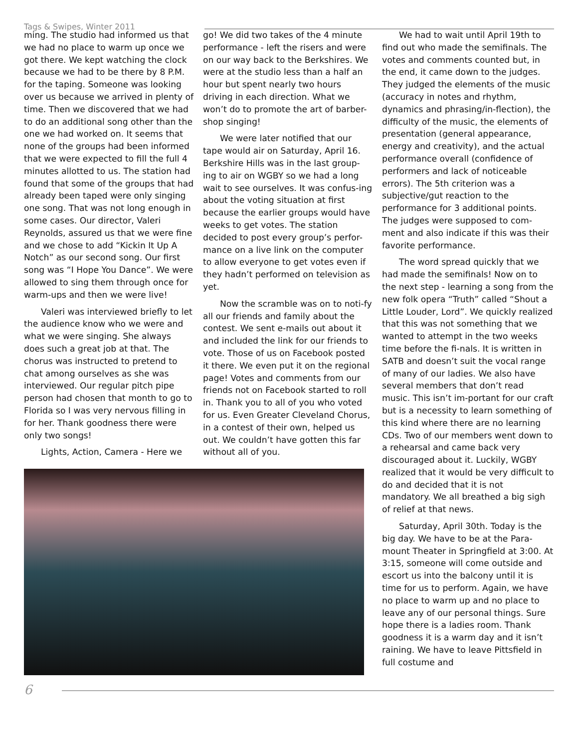Tags & Swipes, Winter 2011
ming. The studio had informed us that we had no place to warm up once we got there. We kept watching the clock because we had to be there by 8 P.M. for the taping. Someone was looking over us because we arrived in plenty of time. Then we discovered that we had to do an additional song other than the one we had worked on. It seems that none of the groups had been informed that we were expected to fill the full 4 minutes allotted to us. The station had found that some of the groups that had already been taped were only singing one song. That was not long enough in some cases. Our director, Valeri Reynolds, assured us that we were fine and we chose to add “Kickin It Up A Notch” as our second song. Our first song was “I Hope You Dance”. We were allowed to sing them through once for warm-ups and then we were live!
Valeri was interviewed briefly to let the audience know who we were and what we were singing. She always does such a great job at that. The chorus was instructed to pretend to chat among ourselves as she was interviewed. Our regular pitch pipe person had chosen that month to go to Florida so I was very nervous filling in for her. Thank goodness there were only two songs!
Lights, Action, Camera - Here we
go! We did two takes of the 4 minute performance - left the risers and were on our way back to the Berkshires. We were at the studio less than a half an hour but spent nearly two hours driving in each direction. What we won’t do to promote the art of barber-shop singing!
We were later notified that our tape would air on Saturday, April 16. Berkshire Hills was in the last group-ing to air on WGBY so we had a long wait to see ourselves. It was confus-ing about the voting situation at first because the earlier groups would have weeks to get votes. The station decided to post every group’s perfor-mance on a live link on the computer to allow everyone to get votes even if they hadn’t performed on television as yet.
Now the scramble was on to noti-fy all our friends and family about the contest. We sent e-mails out about it and included the link for our friends to vote. Those of us on Facebook posted it there. We even put it on the regional page! Votes and comments from our friends not on Facebook started to roll in. Thank you to all of you who voted for us. Even Greater Cleveland Chorus, in a contest of their own, helped us out. We couldn’t have gotten this far without all of you.
We had to wait until April 19th to find out who made the semifinals. The votes and comments counted but, in the end, it came down to the judges. They judged the elements of the music (accuracy in notes and rhythm, dynamics and phrasing/in-flection), the difficulty of the music, the elements of presentation (general appearance, energy and creativity), and the actual performance overall (confidence of performers and lack of noticeable errors). The 5th criterion was a subjective/gut reaction to the performance for 3 additional points. The judges were supposed to com-ment and also indicate if this was their favorite performance.
The word spread quickly that we had made the semifinals! Now on to the next step - learning a song from the new folk opera “Truth” called “Shout a Little Louder, Lord”. We quickly realized that this was not something that we wanted to attempt in the two weeks time before the fi-nals. It is written in SATB and doesn’t suit the vocal range of many of our ladies. We also have several members that don’t read music. This isn’t im-portant for our craft but is a necessity to learn something of this kind where there are no learning CDs. Two of our members went down to a rehearsal and came back very discouraged about it. Luckily, WGBY realized that it would be very difficult to do and decided that it is not mandatory. We all breathed a big sigh of relief at that news.
Saturday, April 30th. Today is the big day. We have to be at the Para-mount Theater in Springfield at 3:00. At 3:15, someone will come outside and escort us into the balcony until it is time for us to perform. Again, we have no place to warm up and no place to leave any of our personal things. Sure hope there is a ladies room. Thank goodness it is a warm day and it isn’t raining. We have to leave Pittsfield in full costume and
6